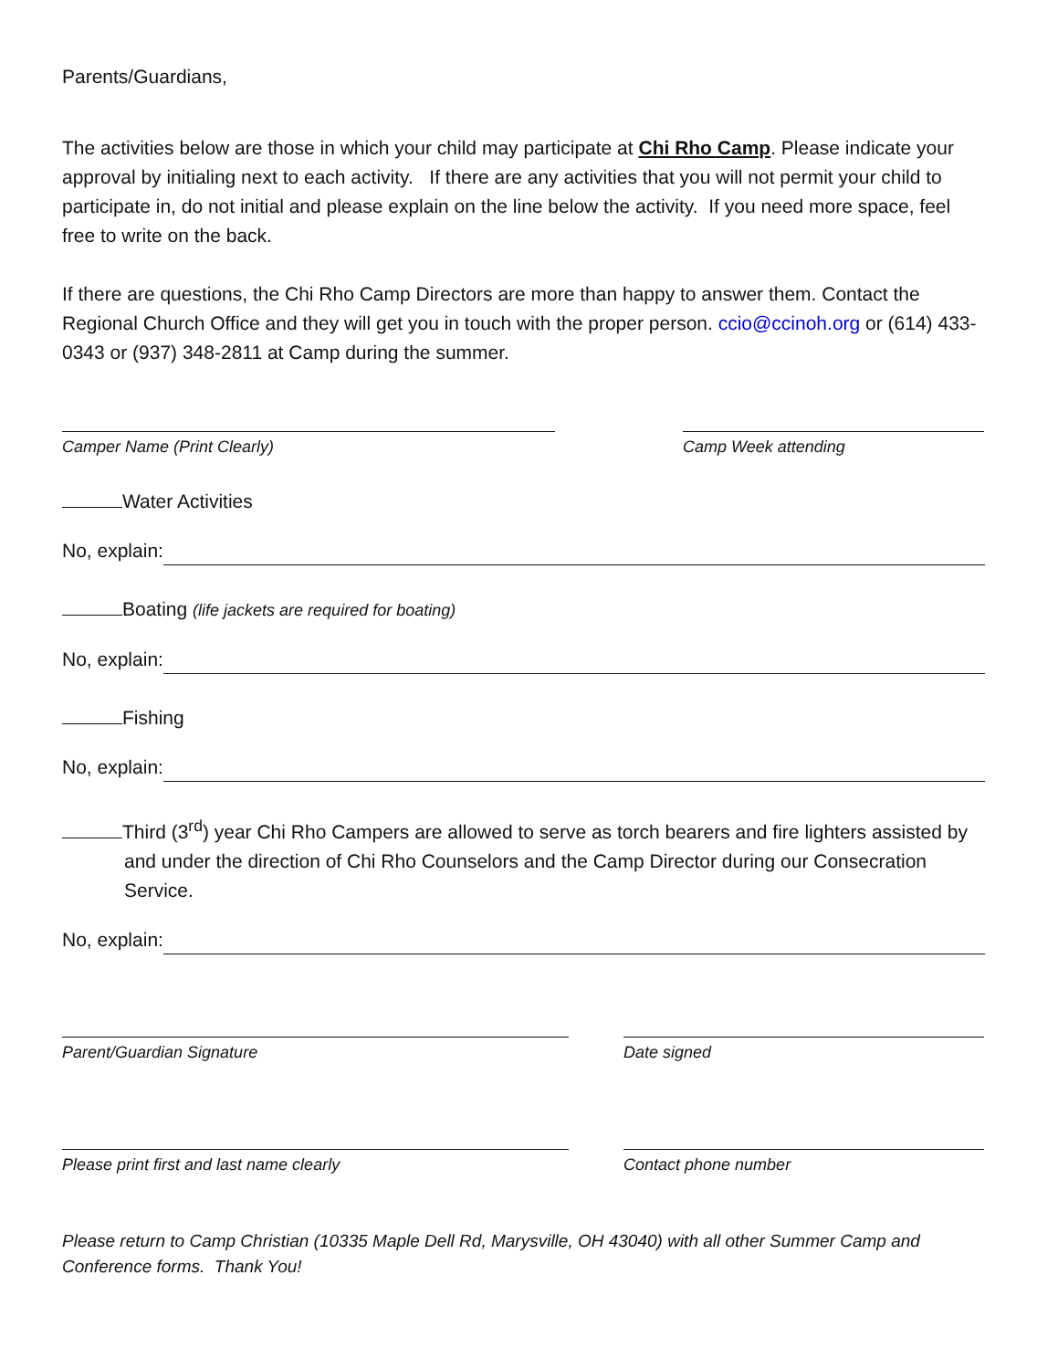Parents/Guardians,
The activities below are those in which your child may participate at Chi Rho Camp. Please indicate your approval by initialing next to each activity. If there are any activities that you will not permit your child to participate in, do not initial and please explain on the line below the activity. If you need more space, feel free to write on the back.
If there are questions, the Chi Rho Camp Directors are more than happy to answer them. Contact the Regional Church Office and they will get you in touch with the proper person. ccio@ccinoh.org or (614) 433-0343 or (937) 348-2811 at Camp during the summer.
Camper Name (Print Clearly) Camp Week attending
Water Activities
No, explain:
Boating (life jackets are required for boating)
No, explain:
Fishing
No, explain:
Third (3<sup>rd</sup>) year Chi Rho Campers are allowed to serve as torch bearers and fire lighters assisted by and under the direction of Chi Rho Counselors and the Camp Director during our Consecration Service.
No, explain:
Parent/Guardian Signature Date signed
Please print first and last name clearly Contact phone number
Please return to Camp Christian (10335 Maple Dell Rd, Marysville, OH 43040) with all other Summer Camp and Conference forms. Thank You!